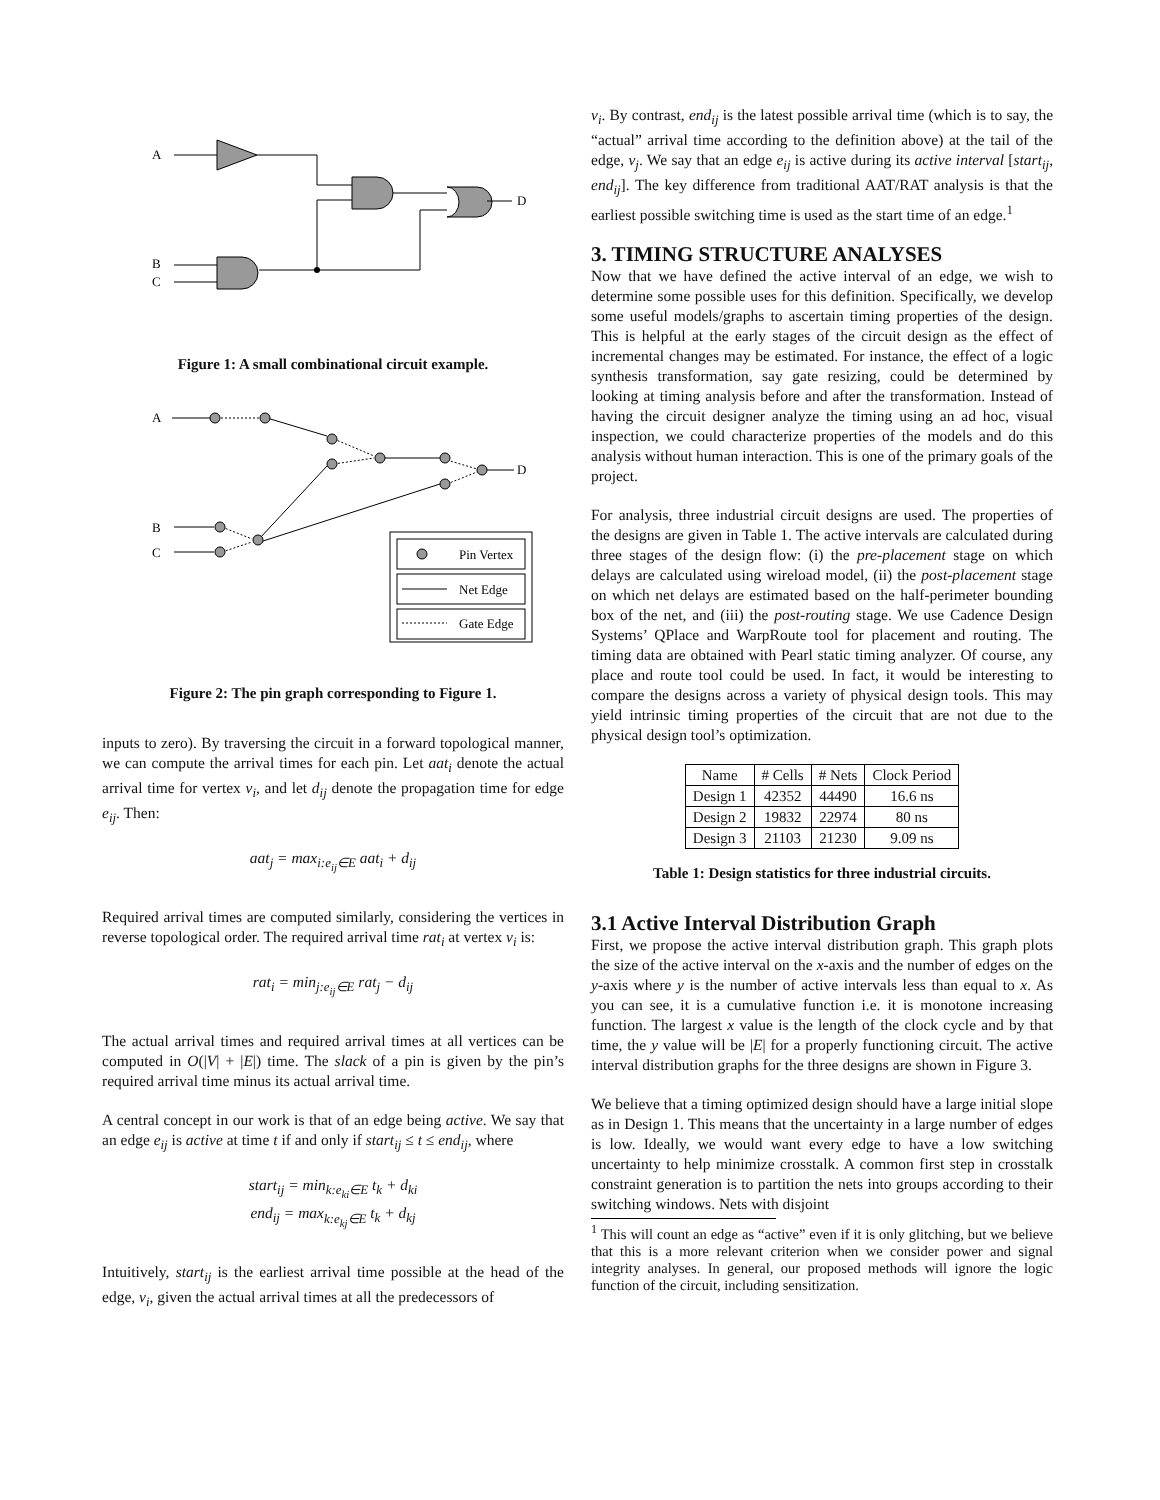A
B
C
D
Figure 1: A small combinational circuit example.
A
B
C
D
Pin Vertex
Net Edge
Gate Edge
Figure 2: The pin graph corresponding to Figure 1.
inputs to zero). By traversing the circuit in a forward topological manner, we can compute the arrival times for each pin. Let aat<sub>i</sub> denote the actual arrival time for vertex v<sub>i</sub>, and let d<sub>ij</sub> denote the propagation time for edge e<sub>ij</sub>. Then:
aat<sub>j</sub> = max<sub>i:e<sub>ij</sub>∈E</sub> aat<sub>i</sub> + d<sub>ij</sub>
Required arrival times are computed similarly, considering the vertices in reverse topological order. The required arrival time rat<sub>i</sub> at vertex v<sub>i</sub> is:
rat<sub>i</sub> = min<sub>j:e<sub>ij</sub>∈E</sub> rat<sub>j</sub> − d<sub>ij</sub>
The actual arrival times and required arrival times at all vertices can be computed in O(|V| + |E|) time. The slack of a pin is given by the pin’s required arrival time minus its actual arrival time.
A central concept in our work is that of an edge being active. We say that an edge e<sub>ij</sub> is active at time t if and only if start<sub>ij</sub> ≤ t ≤ end<sub>ij</sub>, where
start<sub>ij</sub> = min<sub>k:e<sub>ki</sub>∈E</sub> t<sub>k</sub> + d<sub>ki</sub>
end<sub>ij</sub> = max<sub>k:e<sub>kj</sub>∈E</sub> t<sub>k</sub> + d<sub>kj</sub>
Intuitively, start<sub>ij</sub> is the earliest arrival time possible at the head of the edge, v<sub>i</sub>, given the actual arrival times at all the predecessors of
v<sub>i</sub>. By contrast, end<sub>ij</sub> is the latest possible arrival time (which is to say, the “actual” arrival time according to the definition above) at the tail of the edge, v<sub>j</sub>. We say that an edge e<sub>ij</sub> is active during its active interval [start<sub>ij</sub>, end<sub>ij</sub>]. The key difference from traditional AAT/RAT analysis is that the earliest possible switching time is used as the start time of an edge.<sup>1</sup>
3. TIMING STRUCTURE ANALYSES
Now that we have defined the active interval of an edge, we wish to determine some possible uses for this definition. Specifically, we develop some useful models/graphs to ascertain timing properties of the design. This is helpful at the early stages of the circuit design as the effect of incremental changes may be estimated. For instance, the effect of a logic synthesis transformation, say gate resizing, could be determined by looking at timing analysis before and after the transformation. Instead of having the circuit designer analyze the timing using an ad hoc, visual inspection, we could characterize properties of the models and do this analysis without human interaction. This is one of the primary goals of the project.
For analysis, three industrial circuit designs are used. The properties of the designs are given in Table 1. The active intervals are calculated during three stages of the design flow: (i) the pre-placement stage on which delays are calculated using wireload model, (ii) the post-placement stage on which net delays are estimated based on the half-perimeter bounding box of the net, and (iii) the post-routing stage. We use Cadence Design Systems’ QPlace and WarpRoute tool for placement and routing. The timing data are obtained with Pearl static timing analyzer. Of course, any place and route tool could be used. In fact, it would be interesting to compare the designs across a variety of physical design tools. This may yield intrinsic timing properties of the circuit that are not due to the physical design tool’s optimization.
| Name | # Cells | # Nets | Clock Period |
| --- | --- | --- | --- |
| Design 1 | 42352 | 44490 | 16.6 ns |
| Design 2 | 19832 | 22974 | 80 ns |
| Design 3 | 21103 | 21230 | 9.09 ns |
Table 1: Design statistics for three industrial circuits.
3.1 Active Interval Distribution Graph
First, we propose the active interval distribution graph. This graph plots the size of the active interval on the x-axis and the number of edges on the y-axis where y is the number of active intervals less than equal to x. As you can see, it is a cumulative function i.e. it is monotone increasing function. The largest x value is the length of the clock cycle and by that time, the y value will be |E| for a properly functioning circuit. The active interval distribution graphs for the three designs are shown in Figure 3.
We believe that a timing optimized design should have a large initial slope as in Design 1. This means that the uncertainty in a large number of edges is low. Ideally, we would want every edge to have a low switching uncertainty to help minimize crosstalk. A common first step in crosstalk constraint generation is to partition the nets into groups according to their switching windows. Nets with disjoint
<sup>1</sup> This will count an edge as “active” even if it is only glitching, but we believe that this is a more relevant criterion when we consider power and signal integrity analyses. In general, our proposed methods will ignore the logic function of the circuit, including sensitization.